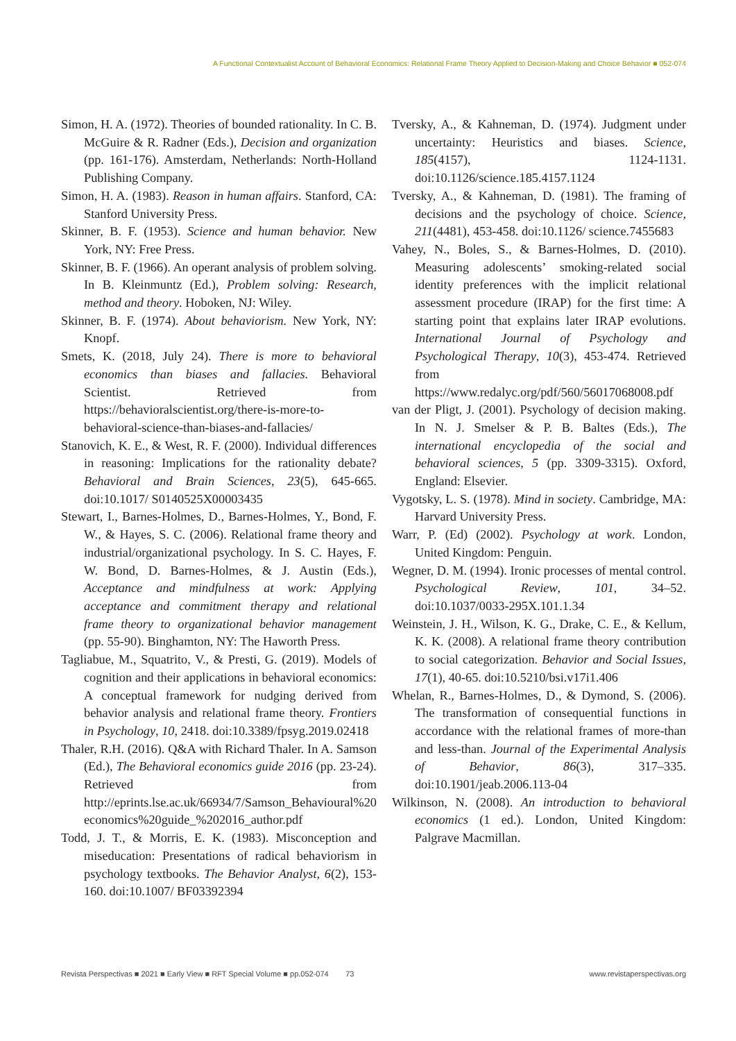A Functional Contextualist Account of Behavioral Economics: Relational Frame Theory Applied to Decision-Making and Choice Behavior ■ 052-074
Simon, H. A. (1972). Theories of bounded rationality. In C. B. McGuire & R. Radner (Eds.), Decision and organization (pp. 161-176). Amsterdam, Netherlands: North-Holland Publishing Company.
Simon, H. A. (1983). Reason in human affairs. Stanford, CA: Stanford University Press.
Skinner, B. F. (1953). Science and human behavior. New York, NY: Free Press.
Skinner, B. F. (1966). An operant analysis of problem solving. In B. Kleinmuntz (Ed.), Problem solving: Research, method and theory. Hoboken, NJ: Wiley.
Skinner, B. F. (1974). About behaviorism. New York, NY: Knopf.
Smets, K. (2018, July 24). There is more to behavioral economics than biases and fallacies. Behavioral Scientist. Retrieved from https://behavioralscientist.org/there-is-more-to-behavioral-science-than-biases-and-fallacies/
Stanovich, K. E., & West, R. F. (2000). Individual differences in reasoning: Implications for the rationality debate? Behavioral and Brain Sciences, 23(5), 645-665. doi:10.1017/ S0140525X00003435
Stewart, I., Barnes-Holmes, D., Barnes-Holmes, Y., Bond, F. W., & Hayes, S. C. (2006). Relational frame theory and industrial/organizational psychology. In S. C. Hayes, F. W. Bond, D. Barnes-Holmes, & J. Austin (Eds.), Acceptance and mindfulness at work: Applying acceptance and commitment therapy and relational frame theory to organizational behavior management (pp. 55-90). Binghamton, NY: The Haworth Press.
Tagliabue, M., Squatrito, V., & Presti, G. (2019). Models of cognition and their applications in behavioral economics: A conceptual framework for nudging derived from behavior analysis and relational frame theory. Frontiers in Psychology, 10, 2418. doi:10.3389/fpsyg.2019.02418
Thaler, R.H. (2016). Q&A with Richard Thaler. In A. Samson (Ed.), The Behavioral economics guide 2016 (pp. 23-24). Retrieved from http://eprints.lse.ac.uk/66934/7/Samson_Behavioural%20 economics%20guide_%202016_author.pdf
Todd, J. T., & Morris, E. K. (1983). Misconception and miseducation: Presentations of radical behaviorism in psychology textbooks. The Behavior Analyst, 6(2), 153-160. doi:10.1007/ BF03392394
Tversky, A., & Kahneman, D. (1974). Judgment under uncertainty: Heuristics and biases. Science, 185(4157), 1124-1131. doi:10.1126/science.185.4157.1124
Tversky, A., & Kahneman, D. (1981). The framing of decisions and the psychology of choice. Science, 211(4481), 453-458. doi:10.1126/ science.7455683
Vahey, N., Boles, S., & Barnes-Holmes, D. (2010). Measuring adolescents’ smoking-related social identity preferences with the implicit relational assessment procedure (IRAP) for the first time: A starting point that explains later IRAP evolutions. International Journal of Psychology and Psychological Therapy, 10(3), 453-474. Retrieved from https://www.redalyc.org/pdf/560/56017068008.pdf
van der Pligt, J. (2001). Psychology of decision making. In N. J. Smelser & P. B. Baltes (Eds.), The international encyclopedia of the social and behavioral sciences, 5 (pp. 3309-3315). Oxford, England: Elsevier.
Vygotsky, L. S. (1978). Mind in society. Cambridge, MA: Harvard University Press.
Warr, P. (Ed) (2002). Psychology at work. London, United Kingdom: Penguin.
Wegner, D. M. (1994). Ironic processes of mental control. Psychological Review, 101, 34–52. doi:10.1037/0033-295X.101.1.34
Weinstein, J. H., Wilson, K. G., Drake, C. E., & Kellum, K. K. (2008). A relational frame theory contribution to social categorization. Behavior and Social Issues, 17(1), 40-65. doi:10.5210/bsi.v17i1.406
Whelan, R., Barnes-Holmes, D., & Dymond, S. (2006). The transformation of consequential functions in accordance with the relational frames of more-than and less-than. Journal of the Experimental Analysis of Behavior, 86(3), 317–335. doi:10.1901/jeab.2006.113-04
Wilkinson, N. (2008). An introduction to behavioral economics (1 ed.). London, United Kingdom: Palgrave Macmillan.
Revista Perspectivas ■ 2021 ■ Early View ■ RFT Special Volume ■ pp.052-074 73 www.revistaperspectivas.org